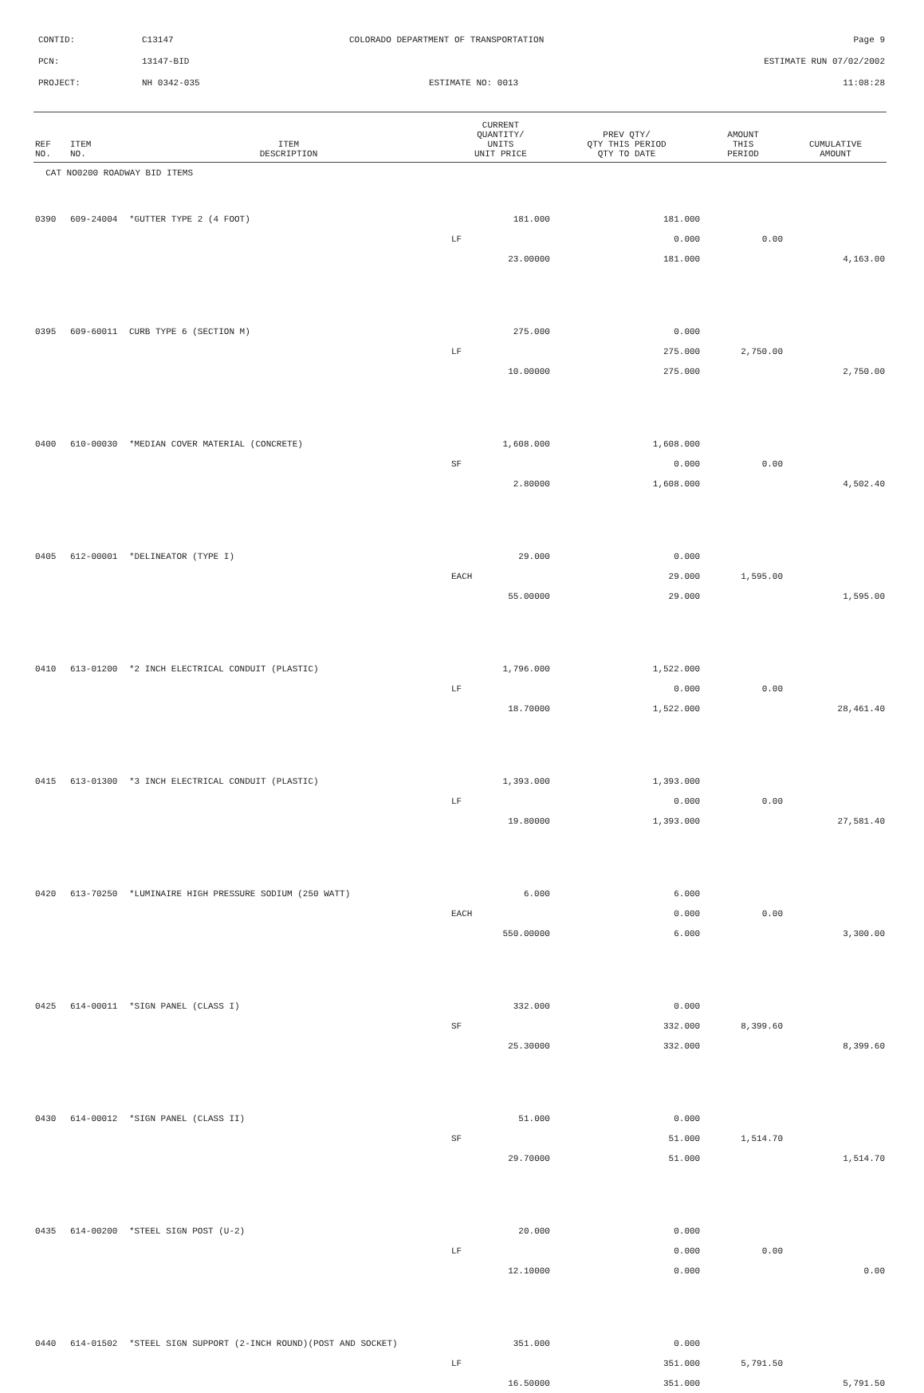CONTID: C13147 COLORADO DEPARTMENT OF TRANSPORTATION Page 9
PCN: 13147-BID ESTIMATE RUN 07/02/2002
PROJECT: NH 0342-035 ESTIMATE NO: 0013 11:08:28
| REF NO. | ITEM NO. | ITEM DESCRIPTION | CURRENT QUANTITY/ UNITS UNIT PRICE | PREV QTY/ QTY THIS PERIOD QTY TO DATE | AMOUNT THIS PERIOD | CUMULATIVE AMOUNT |
| --- | --- | --- | --- | --- | --- | --- |
| CAT NO0200 ROADWAY BID ITEMS | | | | | | |
| 0390 | 609-24004 | *GUTTER TYPE 2 (4 FOOT) | 181.000 | 181.000 | | |
| | | | LF | 0.000 | 0.00 | |
| | | | 23.00000 | 181.000 | | 4,163.00 |
| 0395 | 609-60011 | CURB TYPE 6 (SECTION M) | 275.000 | 0.000 | | |
| | | | LF | 275.000 | 2,750.00 | |
| | | | 10.00000 | 275.000 | | 2,750.00 |
| 0400 | 610-00030 | *MEDIAN COVER MATERIAL (CONCRETE) | 1,608.000 | 1,608.000 | | |
| | | | SF | 0.000 | 0.00 | |
| | | | 2.80000 | 1,608.000 | | 4,502.40 |
| 0405 | 612-00001 | *DELINEATOR (TYPE I) | 29.000 | 0.000 | | |
| | | | EACH | 29.000 | 1,595.00 | |
| | | | 55.00000 | 29.000 | | 1,595.00 |
| 0410 | 613-01200 | *2 INCH ELECTRICAL CONDUIT (PLASTIC) | 1,796.000 | 1,522.000 | | |
| | | | LF | 0.000 | 0.00 | |
| | | | 18.70000 | 1,522.000 | | 28,461.40 |
| 0415 | 613-01300 | *3 INCH ELECTRICAL CONDUIT (PLASTIC) | 1,393.000 | 1,393.000 | | |
| | | | LF | 0.000 | 0.00 | |
| | | | 19.80000 | 1,393.000 | | 27,581.40 |
| 0420 | 613-70250 | *LUMINAIRE HIGH PRESSURE SODIUM (250 WATT) | 6.000 | 6.000 | | |
| | | | EACH | 0.000 | 0.00 | |
| | | | 550.00000 | 6.000 | | 3,300.00 |
| 0425 | 614-00011 | *SIGN PANEL (CLASS I) | 332.000 | 0.000 | | |
| | | | SF | 332.000 | 8,399.60 | |
| | | | 25.30000 | 332.000 | | 8,399.60 |
| 0430 | 614-00012 | *SIGN PANEL (CLASS II) | 51.000 | 0.000 | | |
| | | | SF | 51.000 | 1,514.70 | |
| | | | 29.70000 | 51.000 | | 1,514.70 |
| 0435 | 614-00200 | *STEEL SIGN POST (U-2) | 20.000 | 0.000 | | |
| | | | LF | 0.000 | 0.00 | |
| | | | 12.10000 | 0.000 | | 0.00 |
| 0440 | 614-01502 | *STEEL SIGN SUPPORT (2-INCH ROUND)(POST AND SOCKET) | 351.000 | 0.000 | | |
| | | | LF | 351.000 | 5,791.50 | |
| | | | 16.50000 | 351.000 | | 5,791.50 |